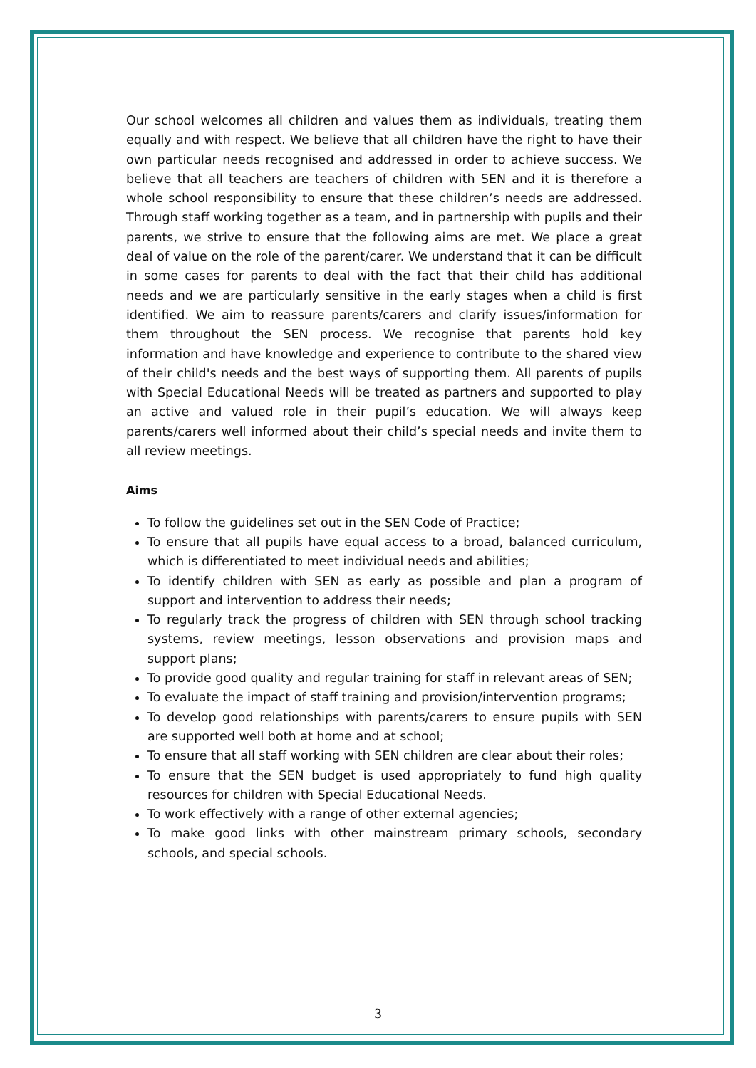Our school welcomes all children and values them as individuals, treating them equally and with respect. We believe that all children have the right to have their own particular needs recognised and addressed in order to achieve success. We believe that all teachers are teachers of children with SEN and it is therefore a whole school responsibility to ensure that these children’s needs are addressed. Through staff working together as a team, and in partnership with pupils and their parents, we strive to ensure that the following aims are met. We place a great deal of value on the role of the parent/carer. We understand that it can be difficult in some cases for parents to deal with the fact that their child has additional needs and we are particularly sensitive in the early stages when a child is first identified. We aim to reassure parents/carers and clarify issues/information for them throughout the SEN process. We recognise that parents hold key information and have knowledge and experience to contribute to the shared view of their child's needs and the best ways of supporting them. All parents of pupils with Special Educational Needs will be treated as partners and supported to play an active and valued role in their pupil’s education. We will always keep parents/carers well informed about their child’s special needs and invite them to all review meetings.
Aims
To follow the guidelines set out in the SEN Code of Practice;
To ensure that all pupils have equal access to a broad, balanced curriculum, which is differentiated to meet individual needs and abilities;
To identify children with SEN as early as possible and plan a program of support and intervention to address their needs;
To regularly track the progress of children with SEN through school tracking systems, review meetings, lesson observations and provision maps and support plans;
To provide good quality and regular training for staff in relevant areas of SEN;
To evaluate the impact of staff training and provision/intervention programs;
To develop good relationships with parents/carers to ensure pupils with SEN are supported well both at home and at school;
To ensure that all staff working with SEN children are clear about their roles;
To ensure that the SEN budget is used appropriately to fund high quality resources for children with Special Educational Needs.
To work effectively with a range of other external agencies;
To make good links with other mainstream primary schools, secondary schools, and special schools.
3